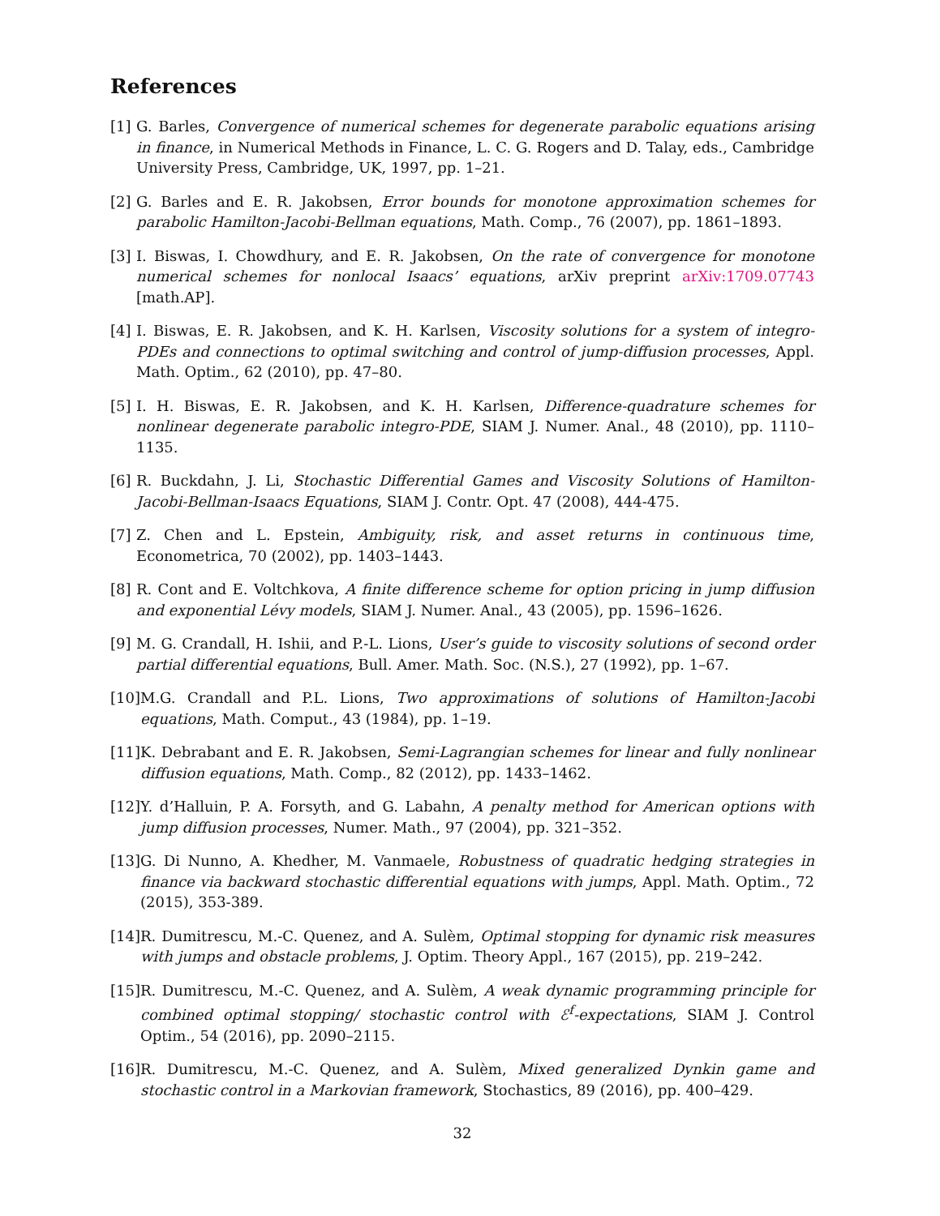References
[1] G. Barles, Convergence of numerical schemes for degenerate parabolic equations arising in finance, in Numerical Methods in Finance, L. C. G. Rogers and D. Talay, eds., Cambridge University Press, Cambridge, UK, 1997, pp. 1–21.
[2] G. Barles and E. R. Jakobsen, Error bounds for monotone approximation schemes for parabolic Hamilton-Jacobi-Bellman equations, Math. Comp., 76 (2007), pp. 1861–1893.
[3] I. Biswas, I. Chowdhury, and E. R. Jakobsen, On the rate of convergence for monotone numerical schemes for nonlocal Isaacs’ equations, arXiv preprint arXiv:1709.07743 [math.AP].
[4] I. Biswas, E. R. Jakobsen, and K. H. Karlsen, Viscosity solutions for a system of integro-PDEs and connections to optimal switching and control of jump-diffusion processes, Appl. Math. Optim., 62 (2010), pp. 47–80.
[5] I. H. Biswas, E. R. Jakobsen, and K. H. Karlsen, Difference-quadrature schemes for nonlinear degenerate parabolic integro-PDE, SIAM J. Numer. Anal., 48 (2010), pp. 1110–1135.
[6] R. Buckdahn, J. Li, Stochastic Differential Games and Viscosity Solutions of Hamilton-Jacobi-Bellman-Isaacs Equations, SIAM J. Contr. Opt. 47 (2008), 444-475.
[7] Z. Chen and L. Epstein, Ambiguity, risk, and asset returns in continuous time, Econometrica, 70 (2002), pp. 1403–1443.
[8] R. Cont and E. Voltchkova, A finite difference scheme for option pricing in jump diffusion and exponential Lévy models, SIAM J. Numer. Anal., 43 (2005), pp. 1596–1626.
[9] M. G. Crandall, H. Ishii, and P.-L. Lions, User’s guide to viscosity solutions of second order partial differential equations, Bull. Amer. Math. Soc. (N.S.), 27 (1992), pp. 1–67.
[10] M.G. Crandall and P.L. Lions, Two approximations of solutions of Hamilton-Jacobi equations, Math. Comput., 43 (1984), pp. 1–19.
[11] K. Debrabant and E. R. Jakobsen, Semi-Lagrangian schemes for linear and fully nonlinear diffusion equations, Math. Comp., 82 (2012), pp. 1433–1462.
[12] Y. d’Halluin, P. A. Forsyth, and G. Labahn, A penalty method for American options with jump diffusion processes, Numer. Math., 97 (2004), pp. 321–352.
[13] G. Di Nunno, A. Khedher, M. Vanmaele, Robustness of quadratic hedging strategies in finance via backward stochastic differential equations with jumps, Appl. Math. Optim., 72 (2015), 353-389.
[14] R. Dumitrescu, M.-C. Quenez, and A. Sulèm, Optimal stopping for dynamic risk measures with jumps and obstacle problems, J. Optim. Theory Appl., 167 (2015), pp. 219–242.
[15] R. Dumitrescu, M.-C. Quenez, and A. Sulèm, A weak dynamic programming principle for combined optimal stopping/ stochastic control with ℰ<sup>f</sup>-expectations, SIAM J. Control Optim., 54 (2016), pp. 2090–2115.
[16] R. Dumitrescu, M.-C. Quenez, and A. Sulèm, Mixed generalized Dynkin game and stochastic control in a Markovian framework, Stochastics, 89 (2016), pp. 400–429.
32